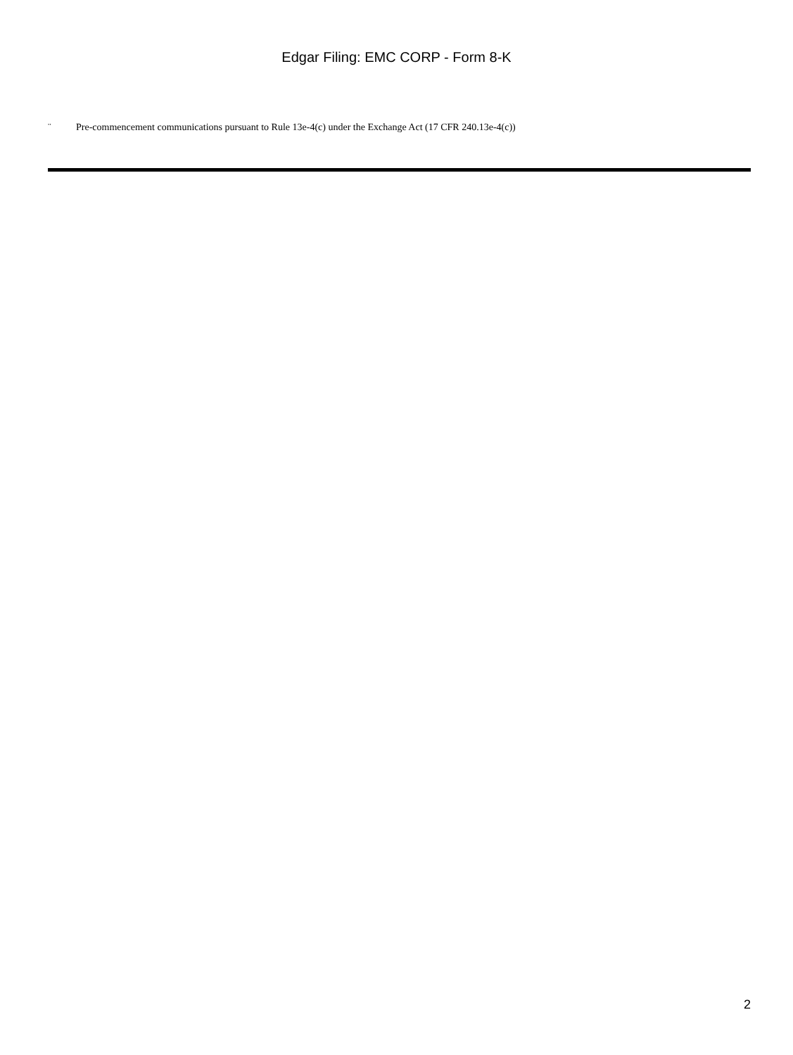Edgar Filing: EMC CORP - Form 8-K
¨ Pre-commencement communications pursuant to Rule 13e-4(c) under the Exchange Act (17 CFR 240.13e-4(c))
2